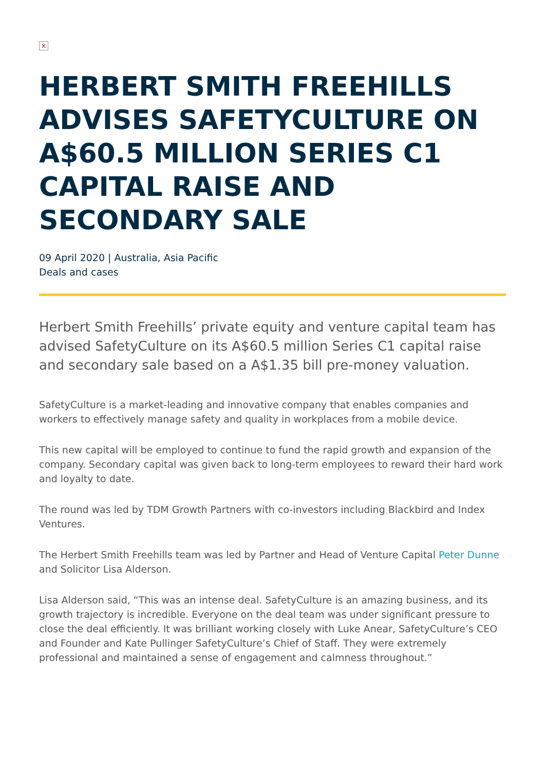×
HERBERT SMITH FREEHILLS ADVISES SAFETYCULTURE ON A$60.5 MILLION SERIES C1 CAPITAL RAISE AND SECONDARY SALE
09 April 2020 | Australia, Asia Pacific
Deals and cases
Herbert Smith Freehills’ private equity and venture capital team has advised SafetyCulture on its A$60.5 million Series C1 capital raise and secondary sale based on a A$1.35 bill pre-money valuation.
SafetyCulture is a market-leading and innovative company that enables companies and workers to effectively manage safety and quality in workplaces from a mobile device.
This new capital will be employed to continue to fund the rapid growth and expansion of the company. Secondary capital was given back to long-term employees to reward their hard work and loyalty to date.
The round was led by TDM Growth Partners with co-investors including Blackbird and Index Ventures.
The Herbert Smith Freehills team was led by Partner and Head of Venture Capital Peter Dunne and Solicitor Lisa Alderson.
Lisa Alderson said, “This was an intense deal. SafetyCulture is an amazing business, and its growth trajectory is incredible. Everyone on the deal team was under significant pressure to close the deal efficiently. It was brilliant working closely with Luke Anear, SafetyCulture’s CEO and Founder and Kate Pullinger SafetyCulture’s Chief of Staff. They were extremely professional and maintained a sense of engagement and calmness throughout.”